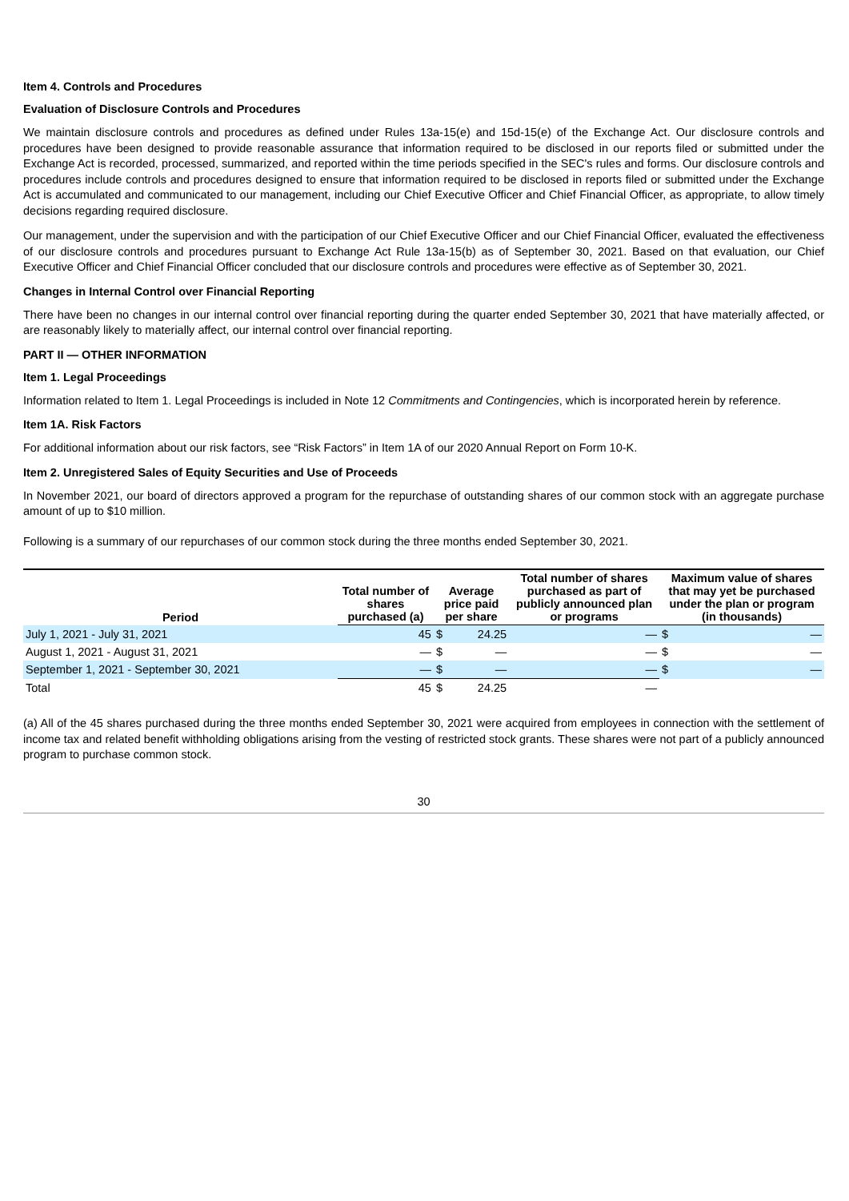Item 4. Controls and Procedures
Evaluation of Disclosure Controls and Procedures
We maintain disclosure controls and procedures as defined under Rules 13a-15(e) and 15d-15(e) of the Exchange Act. Our disclosure controls and procedures have been designed to provide reasonable assurance that information required to be disclosed in our reports filed or submitted under the Exchange Act is recorded, processed, summarized, and reported within the time periods specified in the SEC's rules and forms. Our disclosure controls and procedures include controls and procedures designed to ensure that information required to be disclosed in reports filed or submitted under the Exchange Act is accumulated and communicated to our management, including our Chief Executive Officer and Chief Financial Officer, as appropriate, to allow timely decisions regarding required disclosure.
Our management, under the supervision and with the participation of our Chief Executive Officer and our Chief Financial Officer, evaluated the effectiveness of our disclosure controls and procedures pursuant to Exchange Act Rule 13a-15(b) as of September 30, 2021. Based on that evaluation, our Chief Executive Officer and Chief Financial Officer concluded that our disclosure controls and procedures were effective as of September 30, 2021.
Changes in Internal Control over Financial Reporting
There have been no changes in our internal control over financial reporting during the quarter ended September 30, 2021 that have materially affected, or are reasonably likely to materially affect, our internal control over financial reporting.
PART II — OTHER INFORMATION
Item 1. Legal Proceedings
Information related to Item 1. Legal Proceedings is included in Note 12 Commitments and Contingencies, which is incorporated herein by reference.
Item 1A. Risk Factors
For additional information about our risk factors, see “Risk Factors” in Item 1A of our 2020 Annual Report on Form 10-K.
Item 2. Unregistered Sales of Equity Securities and Use of Proceeds
In November 2021, our board of directors approved a program for the repurchase of outstanding shares of our common stock with an aggregate purchase amount of up to $10 million.
Following is a summary of our repurchases of our common stock during the three months ended September 30, 2021.
| Period | Total number of shares purchased (a) | Average price paid per share | | Total number of shares purchased as part of publicly announced plan or programs | Maximum value of shares that may yet be purchased under the plan or program (in thousands) | |
| --- | --- | --- | --- | --- | --- | --- |
| July 1, 2021 - July 31, 2021 | 45 | $ | 24.25 | — | $ | — |
| August 1, 2021 - August 31, 2021 | — | $ | — | — | $ | — |
| September 1, 2021 - September 30, 2021 | — | $ | — | — | $ | — |
| Total | 45 | $ | 24.25 | — | | |
(a) All of the 45 shares purchased during the three months ended September 30, 2021 were acquired from employees in connection with the settlement of income tax and related benefit withholding obligations arising from the vesting of restricted stock grants. These shares were not part of a publicly announced program to purchase common stock.
30